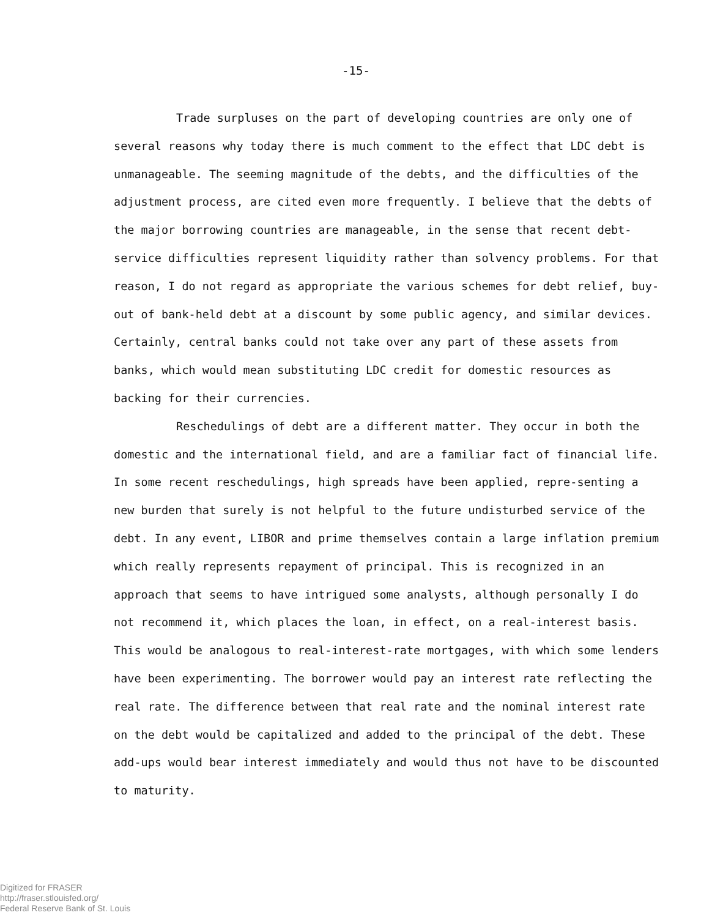-15-
Trade surpluses on the part of developing countries are only one of several reasons why today there is much comment to the effect that LDC debt is unmanageable. The seeming magnitude of the debts, and the difficulties of the adjustment process, are cited even more frequently. I believe that the debts of the major borrowing countries are manageable, in the sense that recent debt-service difficulties represent liquidity rather than solvency problems. For that reason, I do not regard as appropriate the various schemes for debt relief, buy-out of bank-held debt at a discount by some public agency, and similar devices. Certainly, central banks could not take over any part of these assets from banks, which would mean substituting LDC credit for domestic resources as backing for their currencies.
Reschedulings of debt are a different matter. They occur in both the domestic and the international field, and are a familiar fact of financial life. In some recent reschedulings, high spreads have been applied, repre-senting a new burden that surely is not helpful to the future undisturbed service of the debt. In any event, LIBOR and prime themselves contain a large inflation premium which really represents repayment of principal. This is recognized in an approach that seems to have intrigued some analysts, although personally I do not recommend it, which places the loan, in effect, on a real-interest basis. This would be analogous to real-interest-rate mortgages, with which some lenders have been experimenting. The borrower would pay an interest rate reflecting the real rate. The difference between that real rate and the nominal interest rate on the debt would be capitalized and added to the principal of the debt. These add-ups would bear interest immediately and would thus not have to be discounted to maturity.
Digitized for FRASER
http://fraser.stlouisfed.org/
Federal Reserve Bank of St. Louis